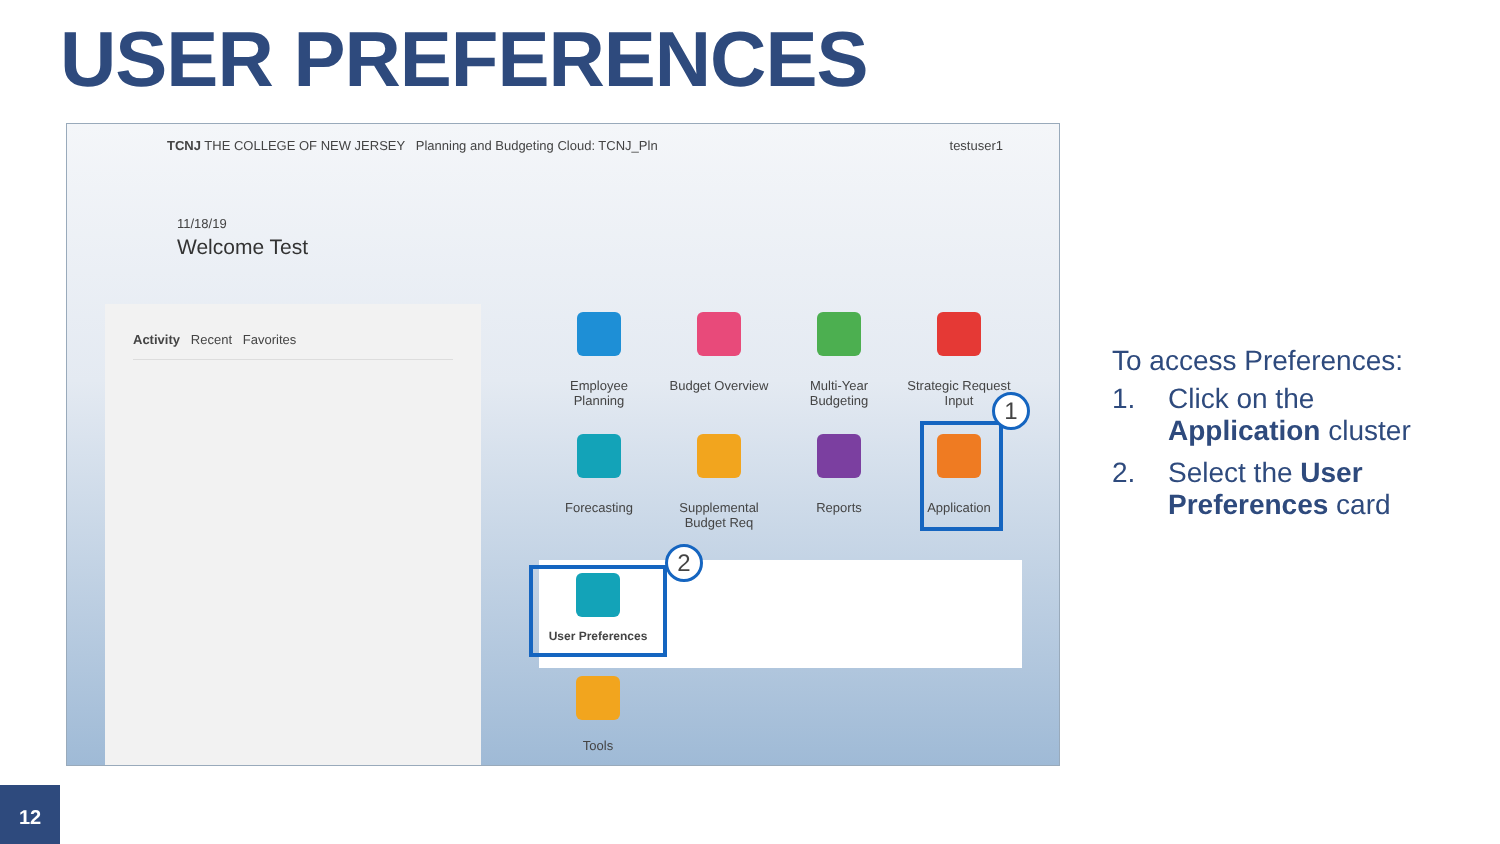USER PREFERENCES
TCNJ THE COLLEGE OF NEW JERSEY Planning and Budgeting Cloud: TCNJ_Pln testuser1
11/18/19
Welcome Test
Activity Recent Favorites
Employee
Planning
Budget Overview
Multi-Year
Budgeting
Strategic Request
Input
Forecasting
Supplemental
Budget Req
Reports
Application
User Preferences
1
2
Tools
To access Preferences:
1. Click on the Application cluster
2. Select the User Preferences card
12